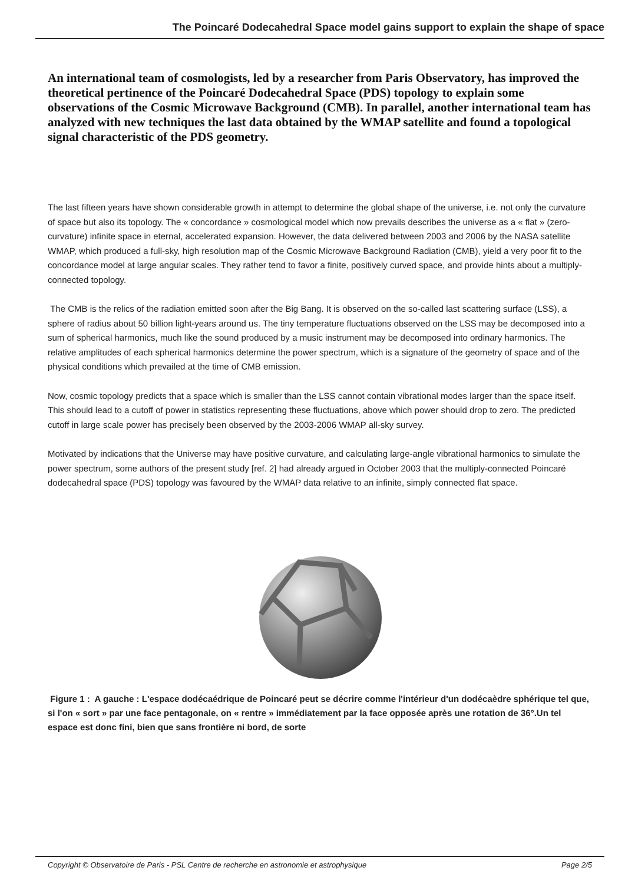The Poincaré Dodecahedral Space model gains support to explain the shape of space
An international team of cosmologists, led by a researcher from Paris Observatory, has improved the theoretical pertinence of the Poincaré Dodecahedral Space (PDS) topology to explain some observations of the Cosmic Microwave Background (CMB). In parallel, another international team has analyzed with new techniques the last data obtained by the WMAP satellite and found a topological signal characteristic of the PDS geometry.
The last fifteen years have shown considerable growth in attempt to determine the global shape of the universe, i.e. not only the curvature of space but also its topology. The « concordance » cosmological model which now prevails describes the universe as a « flat » (zero-curvature) infinite space in eternal, accelerated expansion. However, the data delivered between 2003 and 2006 by the NASA satellite WMAP, which produced a full-sky, high resolution map of the Cosmic Microwave Background Radiation (CMB), yield a very poor fit to the concordance model at large angular scales. They rather tend to favor a finite, positively curved space, and provide hints about a multiply-connected topology.
The CMB is the relics of the radiation emitted soon after the Big Bang. It is observed on the so-called last scattering surface (LSS), a sphere of radius about 50 billion light-years around us. The tiny temperature fluctuations observed on the LSS may be decomposed into a sum of spherical harmonics, much like the sound produced by a music instrument may be decomposed into ordinary harmonics. The relative amplitudes of each spherical harmonics determine the power spectrum, which is a signature of the geometry of space and of the physical conditions which prevailed at the time of CMB emission.
Now, cosmic topology predicts that a space which is smaller than the LSS cannot contain vibrational modes larger than the space itself. This should lead to a cutoff of power in statistics representing these fluctuations, above which power should drop to zero. The predicted cutoff in large scale power has precisely been observed by the 2003-2006 WMAP all-sky survey.
Motivated by indications that the Universe may have positive curvature, and calculating large-angle vibrational harmonics to simulate the power spectrum, some authors of the present study [ref. 2] had already argued in October 2003 that the multiply-connected Poincaré dodecahedral space (PDS) topology was favoured by the WMAP data relative to an infinite, simply connected flat space.
Figure 1 : A gauche : L'espace dodécaédrique de Poincaré peut se décrire comme l'intérieur d'un dodécaèdre sphérique tel que, si l'on « sort » par une face pentagonale, on « rentre » immédiatement par la face opposée après une rotation de 36°.Un tel espace est donc fini, bien que sans frontière ni bord, de sorte
Copyright © Observatoire de Paris - PSL Centre de recherche en astronomie et astrophysique Page 2/5